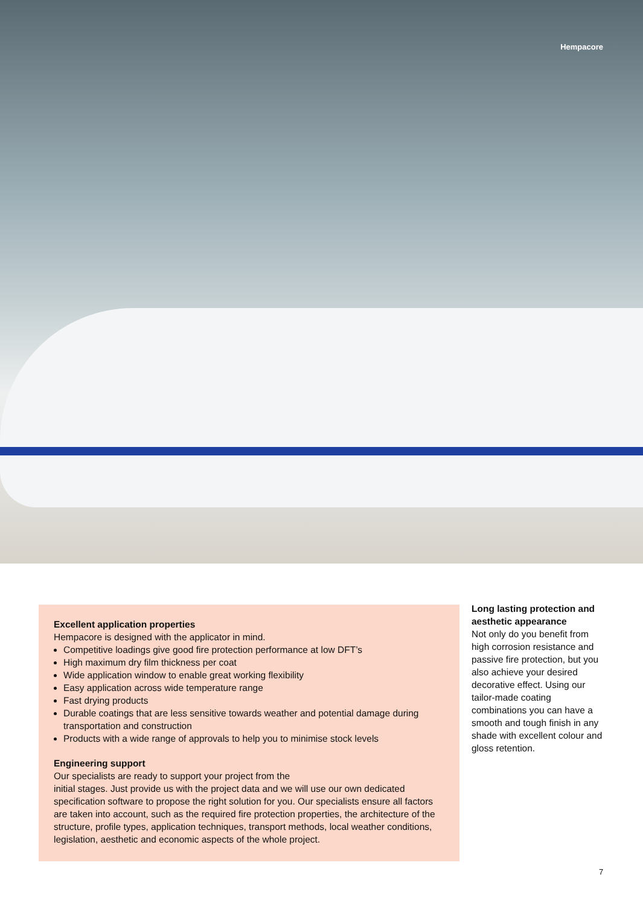Hempacore
Excellent application properties
Hempacore is designed with the applicator in mind.
Competitive loadings give good fire protection performance at low DFT’s
High maximum dry film thickness per coat
Wide application window to enable great working flexibility
Easy application across wide temperature range
Fast drying products
Durable coatings that are less sensitive towards weather and potential damage during transportation and construction
Products with a wide range of approvals to help you to minimise stock levels
Engineering support
Our specialists are ready to support your project from the
initial stages. Just provide us with the project data and we will use our own dedicated specification software to propose the right solution for you. Our specialists ensure all factors are taken into account, such as the required fire protection properties, the architecture of the structure, profile types, application techniques, transport methods, local weather conditions, legislation, aesthetic and economic aspects of the whole project.
Long lasting protection and aesthetic appearance
Not only do you benefit from high corrosion resistance and passive fire protection, but you also achieve your desired decorative effect. Using our tailor-made coating combinations you can have a smooth and tough finish in any shade with excellent colour and gloss retention.
7